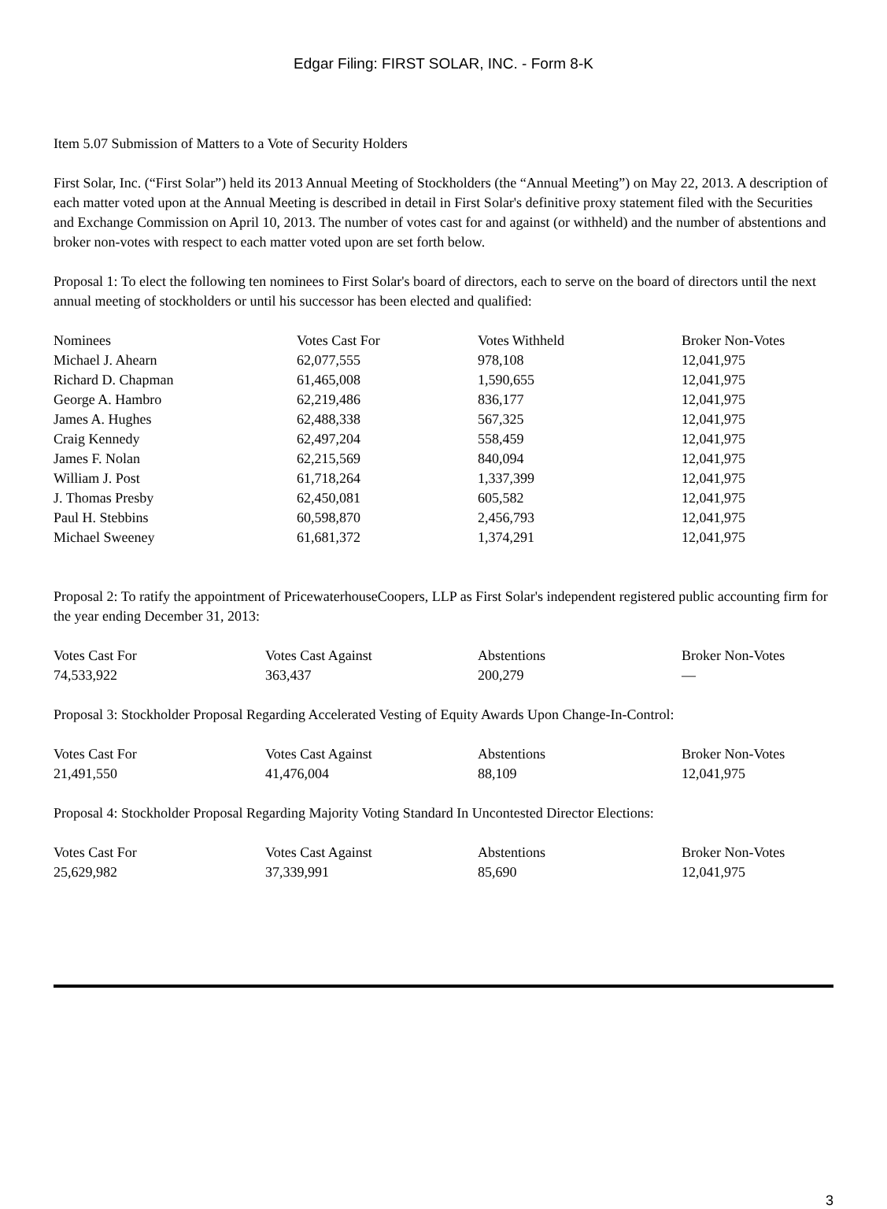Edgar Filing: FIRST SOLAR, INC. - Form 8-K
Item 5.07 Submission of Matters to a Vote of Security Holders
First Solar, Inc. (“First Solar”) held its 2013 Annual Meeting of Stockholders (the “Annual Meeting”) on May 22, 2013. A description of each matter voted upon at the Annual Meeting is described in detail in First Solar's definitive proxy statement filed with the Securities and Exchange Commission on April 10, 2013. The number of votes cast for and against (or withheld) and the number of abstentions and broker non-votes with respect to each matter voted upon are set forth below.
Proposal 1: To elect the following ten nominees to First Solar's board of directors, each to serve on the board of directors until the next annual meeting of stockholders or until his successor has been elected and qualified:
| Nominees | Votes Cast For | Votes Withheld | Broker Non-Votes |
| --- | --- | --- | --- |
| Michael J. Ahearn | 62,077,555 | 978,108 | 12,041,975 |
| Richard D. Chapman | 61,465,008 | 1,590,655 | 12,041,975 |
| George A. Hambro | 62,219,486 | 836,177 | 12,041,975 |
| James A. Hughes | 62,488,338 | 567,325 | 12,041,975 |
| Craig Kennedy | 62,497,204 | 558,459 | 12,041,975 |
| James F. Nolan | 62,215,569 | 840,094 | 12,041,975 |
| William J. Post | 61,718,264 | 1,337,399 | 12,041,975 |
| J. Thomas Presby | 62,450,081 | 605,582 | 12,041,975 |
| Paul H. Stebbins | 60,598,870 | 2,456,793 | 12,041,975 |
| Michael Sweeney | 61,681,372 | 1,374,291 | 12,041,975 |
Proposal 2: To ratify the appointment of PricewaterhouseCoopers, LLP as First Solar's independent registered public accounting firm for the year ending December 31, 2013:
| Votes Cast For | Votes Cast Against | Abstentions | Broker Non-Votes |
| --- | --- | --- | --- |
| 74,533,922 | 363,437 | 200,279 | — |
Proposal 3: Stockholder Proposal Regarding Accelerated Vesting of Equity Awards Upon Change-In-Control:
| Votes Cast For | Votes Cast Against | Abstentions | Broker Non-Votes |
| --- | --- | --- | --- |
| 21,491,550 | 41,476,004 | 88,109 | 12,041,975 |
Proposal 4: Stockholder Proposal Regarding Majority Voting Standard In Uncontested Director Elections:
| Votes Cast For | Votes Cast Against | Abstentions | Broker Non-Votes |
| --- | --- | --- | --- |
| 25,629,982 | 37,339,991 | 85,690 | 12,041,975 |
3